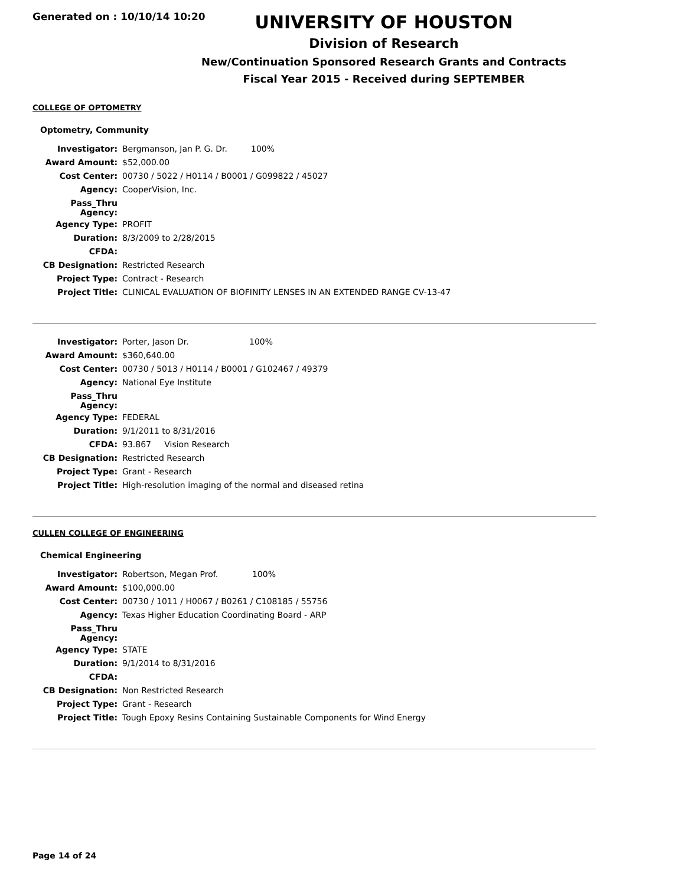Generated on : 10/10/14 10:20
UNIVERSITY OF HOUSTON
Division of Research
New/Continuation Sponsored Research Grants and Contracts
Fiscal Year 2015 - Received during SEPTEMBER
COLLEGE OF OPTOMETRY
Optometry, Community
| Investigator: | Bergmanson, Jan P. G. Dr. 100% |
| Award Amount: | $52,000.00 |
| Cost Center: | 00730 / 5022 / H0114 / B0001 / G099822 / 45027 |
| Agency: | CooperVision, Inc. |
| Pass_Thru Agency: | |
| Agency Type: | PROFIT |
| Duration: | 8/3/2009 to 2/28/2015 |
| CFDA: | |
| CB Designation: | Restricted Research |
| Project Type: | Contract - Research |
| Project Title: | CLINICAL EVALUATION OF BIOFINITY LENSES IN AN EXTENDED RANGE CV-13-47 |
| Investigator: | Porter, Jason Dr. 100% |
| Award Amount: | $360,640.00 |
| Cost Center: | 00730 / 5013 / H0114 / B0001 / G102467 / 49379 |
| Agency: | National Eye Institute |
| Pass_Thru Agency: | |
| Agency Type: | FEDERAL |
| Duration: | 9/1/2011 to 8/31/2016 |
| CFDA: | 93.867 Vision Research |
| CB Designation: | Restricted Research |
| Project Type: | Grant - Research |
| Project Title: | High-resolution imaging of the normal and diseased retina |
CULLEN COLLEGE OF ENGINEERING
Chemical Engineering
| Investigator: | Robertson, Megan Prof. 100% |
| Award Amount: | $100,000.00 |
| Cost Center: | 00730 / 1011 / H0067 / B0261 / C108185 / 55756 |
| Agency: | Texas Higher Education Coordinating Board - ARP |
| Pass_Thru Agency: | |
| Agency Type: | STATE |
| Duration: | 9/1/2014 to 8/31/2016 |
| CFDA: | |
| CB Designation: | Non Restricted Research |
| Project Type: | Grant - Research |
| Project Title: | Tough Epoxy Resins Containing Sustainable Components for Wind Energy |
Page 14 of 24